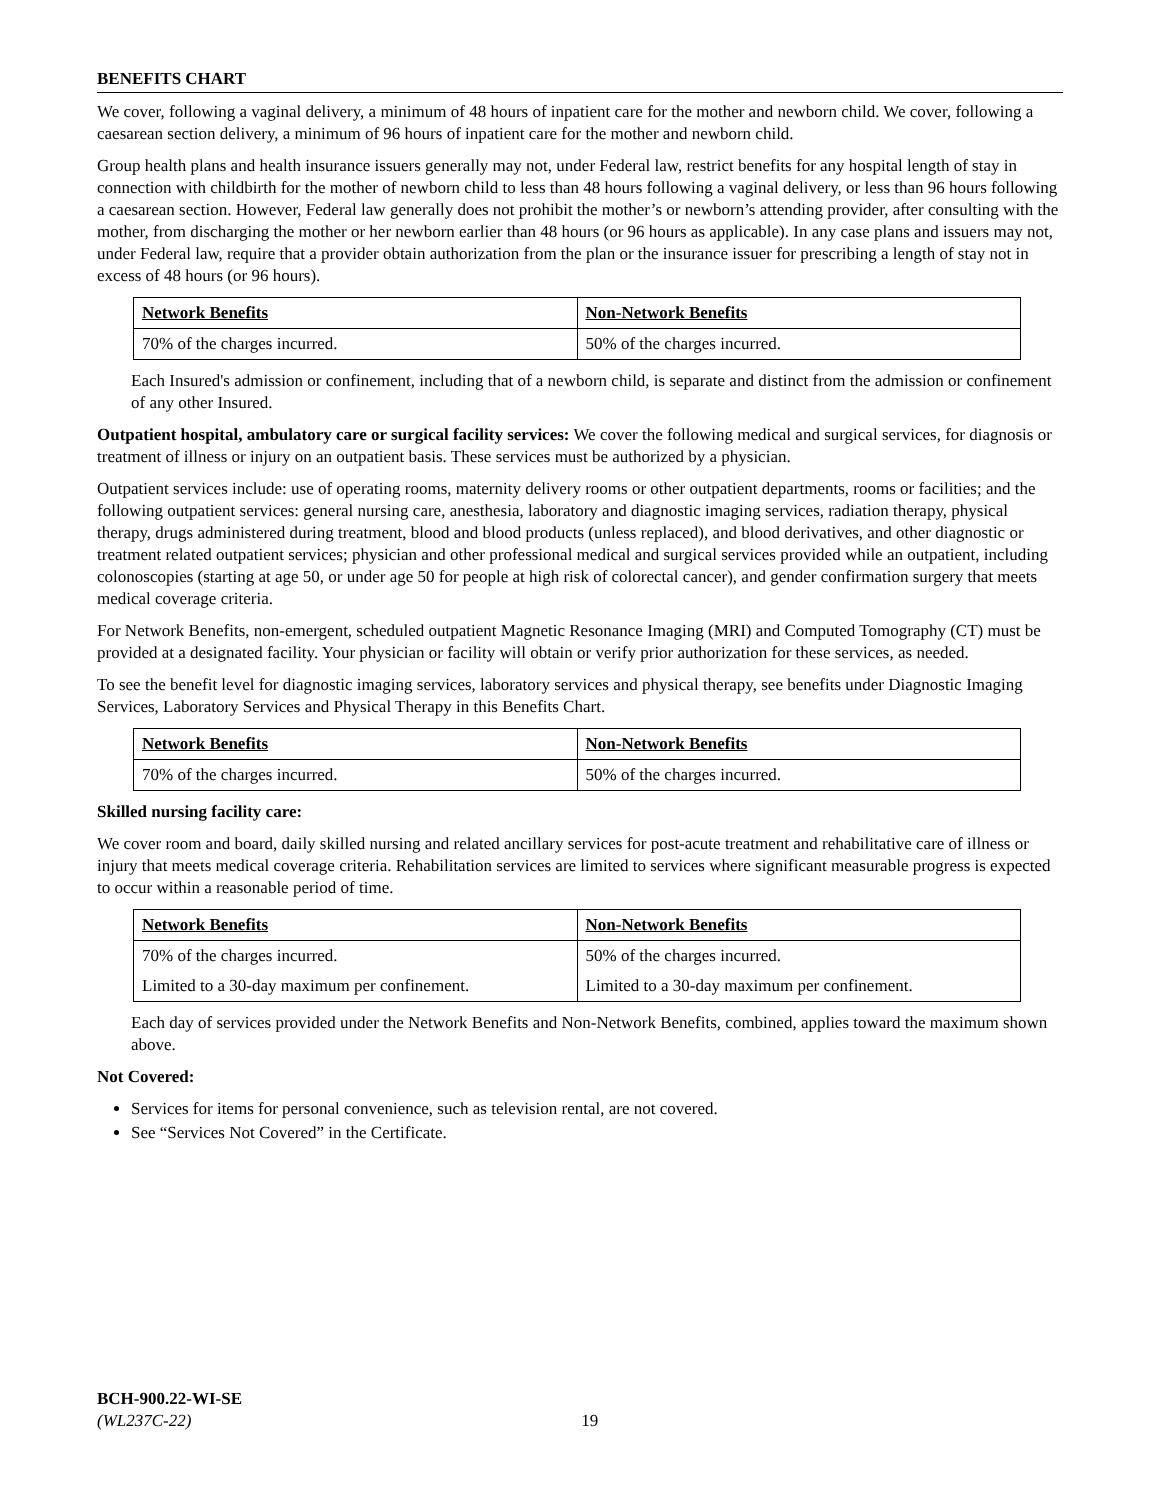BENEFITS CHART
We cover, following a vaginal delivery, a minimum of 48 hours of inpatient care for the mother and newborn child. We cover, following a caesarean section delivery, a minimum of 96 hours of inpatient care for the mother and newborn child.
Group health plans and health insurance issuers generally may not, under Federal law, restrict benefits for any hospital length of stay in connection with childbirth for the mother of newborn child to less than 48 hours following a vaginal delivery, or less than 96 hours following a caesarean section. However, Federal law generally does not prohibit the mother’s or newborn’s attending provider, after consulting with the mother, from discharging the mother or her newborn earlier than 48 hours (or 96 hours as applicable). In any case plans and issuers may not, under Federal law, require that a provider obtain authorization from the plan or the insurance issuer for prescribing a length of stay not in excess of 48 hours (or 96 hours).
| Network Benefits | Non-Network Benefits |
| --- | --- |
| 70% of the charges incurred. | 50% of the charges incurred. |
Each Insured's admission or confinement, including that of a newborn child, is separate and distinct from the admission or confinement of any other Insured.
Outpatient hospital, ambulatory care or surgical facility services: We cover the following medical and surgical services, for diagnosis or treatment of illness or injury on an outpatient basis. These services must be authorized by a physician.
Outpatient services include: use of operating rooms, maternity delivery rooms or other outpatient departments, rooms or facilities; and the following outpatient services: general nursing care, anesthesia, laboratory and diagnostic imaging services, radiation therapy, physical therapy, drugs administered during treatment, blood and blood products (unless replaced), and blood derivatives, and other diagnostic or treatment related outpatient services; physician and other professional medical and surgical services provided while an outpatient, including colonoscopies (starting at age 50, or under age 50 for people at high risk of colorectal cancer), and gender confirmation surgery that meets medical coverage criteria.
For Network Benefits, non-emergent, scheduled outpatient Magnetic Resonance Imaging (MRI) and Computed Tomography (CT) must be provided at a designated facility. Your physician or facility will obtain or verify prior authorization for these services, as needed.
To see the benefit level for diagnostic imaging services, laboratory services and physical therapy, see benefits under Diagnostic Imaging Services, Laboratory Services and Physical Therapy in this Benefits Chart.
| Network Benefits | Non-Network Benefits |
| --- | --- |
| 70% of the charges incurred. | 50% of the charges incurred. |
Skilled nursing facility care:
We cover room and board, daily skilled nursing and related ancillary services for post-acute treatment and rehabilitative care of illness or injury that meets medical coverage criteria. Rehabilitation services are limited to services where significant measurable progress is expected to occur within a reasonable period of time.
| Network Benefits | Non-Network Benefits |
| --- | --- |
| 70% of the charges incurred. | 50% of the charges incurred. |
| Limited to a 30-day maximum per confinement. | Limited to a 30-day maximum per confinement. |
Each day of services provided under the Network Benefits and Non-Network Benefits, combined, applies toward the maximum shown above.
Not Covered:
Services for items for personal convenience, such as television rental, are not covered.
See “Services Not Covered” in the Certificate.
BCH-900.22-WI-SE
(WL237C-22) 19